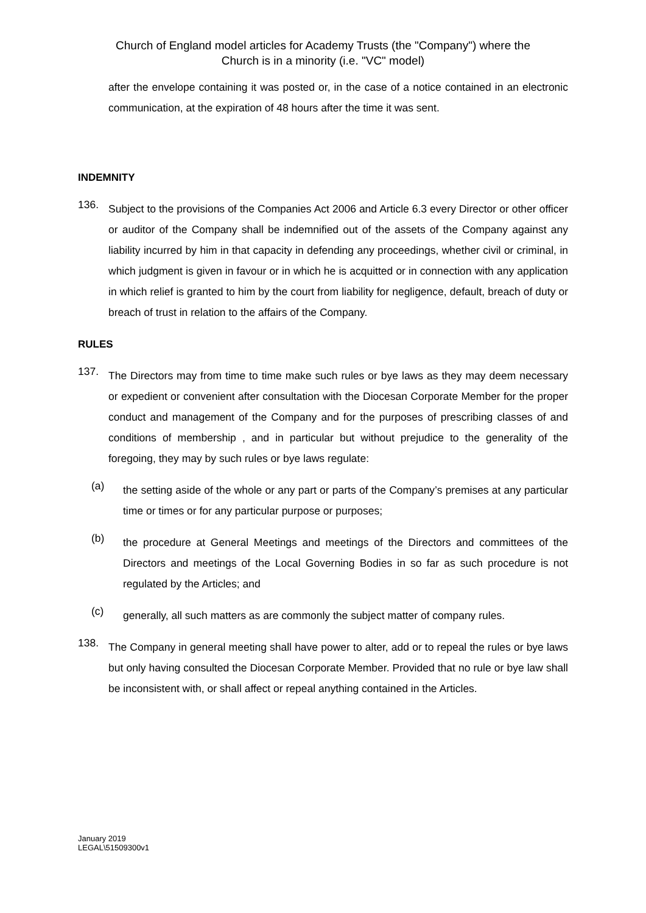Church of England model articles for Academy Trusts (the "Company") where the
Church is in a minority (i.e. "VC" model)
after the envelope containing it was posted or, in the case of a notice contained in an electronic communication, at the expiration of 48 hours after the time it was sent.
INDEMNITY
136.
Subject to the provisions of the Companies Act 2006 and Article 6.3 every Director or other officer or auditor of the Company shall be indemnified out of the assets of the Company against any liability incurred by him in that capacity in defending any proceedings, whether civil or criminal, in which judgment is given in favour or in which he is acquitted or in connection with any application in which relief is granted to him by the court from liability for negligence, default, breach of duty or breach of trust in relation to the affairs of the Company.
RULES
137.
The Directors may from time to time make such rules or bye laws as they may deem necessary or expedient or convenient after consultation with the Diocesan Corporate Member for the proper conduct and management of the Company and for the purposes of prescribing classes of and conditions of membership , and in particular but without prejudice to the generality of the foregoing, they may by such rules or bye laws regulate:
(a)
the setting aside of the whole or any part or parts of the Company’s premises at any particular time or times or for any particular purpose or purposes;
(b)
the procedure at General Meetings and meetings of the Directors and committees of the Directors and meetings of the Local Governing Bodies in so far as such procedure is not regulated by the Articles; and
(c)
generally, all such matters as are commonly the subject matter of company rules.
138.
The Company in general meeting shall have power to alter, add or to repeal the rules or bye laws but only having consulted the Diocesan Corporate Member. Provided that no rule or bye law shall be inconsistent with, or shall affect or repeal anything contained in the Articles.
January 2019
LEGAL\51509300v1